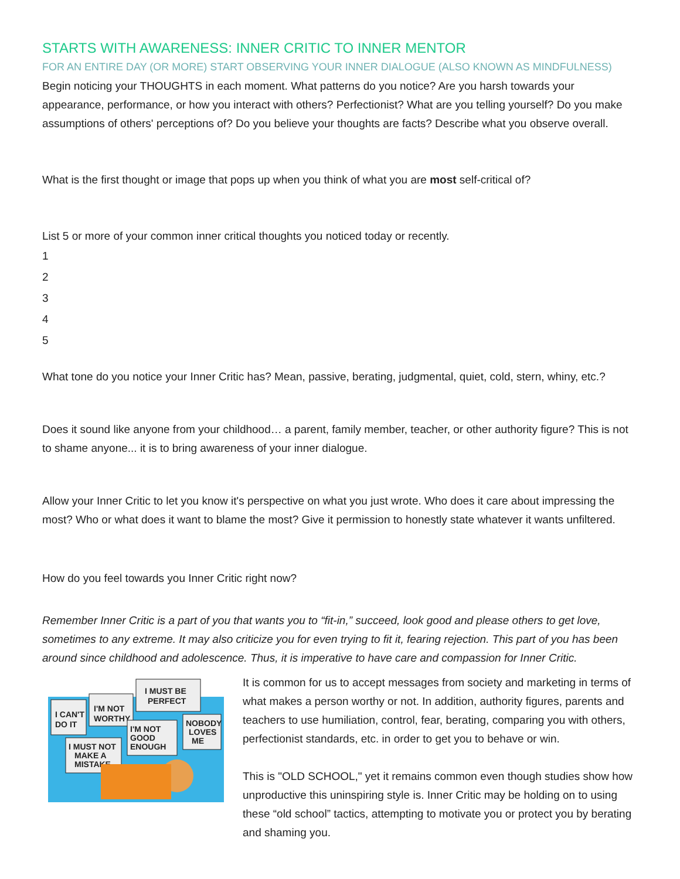STARTS WITH AWARENESS: INNER CRITIC TO INNER MENTOR
FOR AN ENTIRE DAY (OR MORE) START OBSERVING YOUR INNER DIALOGUE (ALSO KNOWN AS MINDFULNESS)
Begin noticing your THOUGHTS in each moment. What patterns do you notice? Are you harsh towards your appearance, performance, or how you interact with others? Perfectionist? What are you telling yourself? Do you make assumptions of others' perceptions of? Do you believe your thoughts are facts? Describe what you observe overall.
What is the first thought or image that pops up when you think of what you are most self-critical of?
List 5 or more of your common inner critical thoughts you noticed today or recently.
1
2
3
4
5
What tone do you notice your Inner Critic has? Mean, passive, berating, judgmental, quiet, cold, stern, whiny, etc.?
Does it sound like anyone from your childhood… a parent, family member, teacher, or other authority figure? This is not to shame anyone... it is to bring awareness of your inner dialogue.
Allow your Inner Critic to let you know it's perspective on what you just wrote. Who does it care about impressing the most? Who or what does it want to blame the most? Give it permission to honestly state whatever it wants unfiltered.
How do you feel towards you Inner Critic right now?
Remember Inner Critic is a part of you that wants you to “fit-in,” succeed, look good and please others to get love, sometimes to any extreme. It may also criticize you for even trying to fit it, fearing rejection. This part of you has been around since childhood and adolescence. Thus, it is imperative to have care and compassion for Inner Critic.
I CAN'T
DO IT
I'M NOT
WORTHY
I MUST BE
PERFECT
I MUST NOT
MAKE A
MISTAKE
I'M NOT
GOOD
ENOUGH
NOBODY
LOVES
ME
It is common for us to accept messages from society and marketing in terms of what makes a person worthy or not. In addition, authority figures, parents and teachers to use humiliation, control, fear, berating, comparing you with others, perfectionist standards, etc. in order to get you to behave or win.
This is "OLD SCHOOL," yet it remains common even though studies show how unproductive this uninspiring style is. Inner Critic may be holding on to using these “old school” tactics, attempting to motivate you or protect you by berating and shaming you.